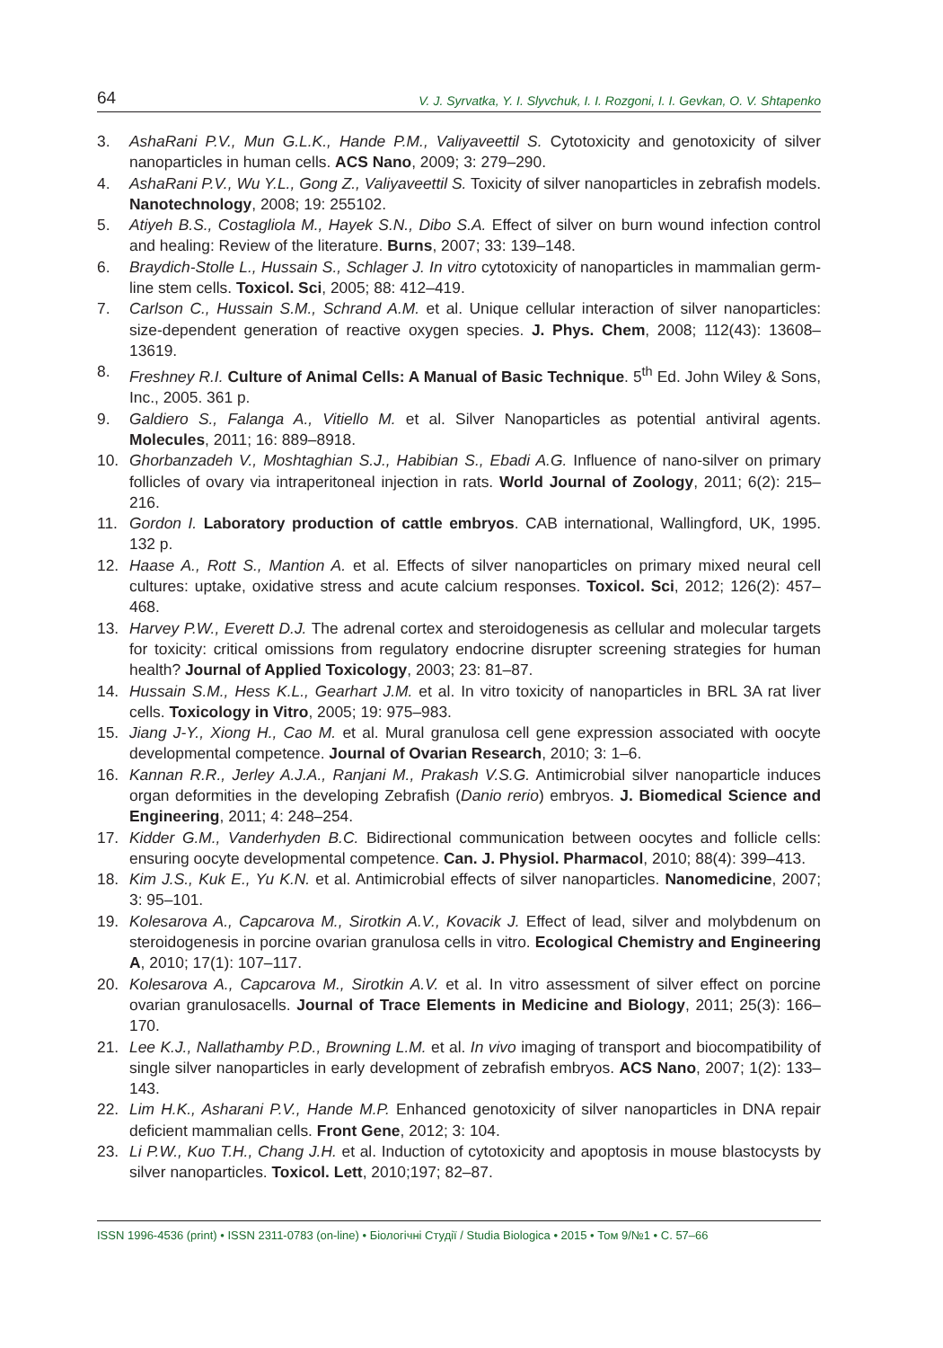64 V. J. Syrvatka, Y. I. Slyvchuk, I. I. Rozgoni, I. I. Gevkan, O. V. Shtapenko
3. AshaRani P.V., Mun G.L.K., Hande P.M., Valiyaveettil S. Cytotoxicity and genotoxicity of silver nanoparticles in human cells. ACS Nano, 2009; 3: 279–290.
4. AshaRani P.V., Wu Y.L., Gong Z., Valiyaveettil S. Toxicity of silver nanoparticles in zebrafish models. Nanotechnology, 2008; 19: 255102.
5. Atiyeh B.S., Costagliola M., Hayek S.N., Dibo S.A. Effect of silver on burn wound infection control and healing: Review of the literature. Burns, 2007; 33: 139–148.
6. Braydich-Stolle L., Hussain S., Schlager J. In vitro cytotoxicity of nanoparticles in mammalian germ-line stem cells. Toxicol. Sci, 2005; 88: 412–419.
7. Carlson C., Hussain S.M., Schrand A.M. et al. Unique cellular interaction of silver nanoparticles: size-dependent generation of reactive oxygen species. J. Phys. Chem, 2008; 112(43): 13608–13619.
8. Freshney R.I. Culture of Animal Cells: A Manual of Basic Technique. 5<sup>th</sup> Ed. John Wiley & Sons, Inc., 2005. 361 p.
9. Galdiero S., Falanga A., Vitiello M. et al. Silver Nanoparticles as potential antiviral agents. Molecules, 2011; 16: 889–8918.
10. Ghorbanzadeh V., Moshtaghian S.J., Habibian S., Ebadi A.G. Influence of nano-silver on primary follicles of ovary via intraperitoneal injection in rats. World Journal of Zoology, 2011; 6(2): 215–216.
11. Gordon I. Laboratory production of cattle embryos. CAB international, Wallingford, UK, 1995. 132 p.
12. Haase A., Rott S., Mantion A. et al. Effects of silver nanoparticles on primary mixed neural cell cultures: uptake, oxidative stress and acute calcium responses. Toxicol. Sci, 2012; 126(2): 457–468.
13. Harvey P.W., Everett D.J. The adrenal cortex and steroidogenesis as cellular and molecular targets for toxicity: critical omissions from regulatory endocrine disrupter screening strategies for human health? Journal of Applied Toxicology, 2003; 23: 81–87.
14. Hussain S.M., Hess K.L., Gearhart J.M. et al. In vitro toxicity of nanoparticles in BRL 3A rat liver cells. Toxicology in Vitro, 2005; 19: 975–983.
15. Jiang J-Y., Xiong H., Cao M. et al. Mural granulosa cell gene expression associated with oocyte developmental competence. Journal of Ovarian Research, 2010; 3: 1–6.
16. Kannan R.R., Jerley A.J.A., Ranjani M., Prakash V.S.G. Antimicrobial silver nanoparticle induces organ deformities in the developing Zebrafish (Danio rerio) embryos. J. Biomedical Science and Engineering, 2011; 4: 248–254.
17. Kidder G.M., Vanderhyden B.C. Bidirectional communication between oocytes and follicle cells: ensuring oocyte developmental competence. Can. J. Physiol. Pharmacol, 2010; 88(4): 399–413.
18. Kim J.S., Kuk E., Yu K.N. et al. Antimicrobial effects of silver nanoparticles. Nanomedicine, 2007; 3: 95–101.
19. Kolesarova A., Capcarova M., Sirotkin A.V., Kovacik J. Effect of lead, silver and molybdenum on steroidogenesis in porcine ovarian granulosa cells in vitro. Ecological Chemistry and Engineering A, 2010; 17(1): 107–117.
20. Kolesarova A., Capcarova M., Sirotkin A.V. et al. In vitro assessment of silver effect on porcine ovarian granulosacells. Journal of Trace Elements in Medicine and Biology, 2011; 25(3): 166–170.
21. Lee K.J., Nallathamby P.D., Browning L.M. et al. In vivo imaging of transport and biocompatibility of single silver nanoparticles in early development of zebrafish embryos. ACS Nano, 2007; 1(2): 133–143.
22. Lim H.K., Asharani P.V., Hande M.P. Enhanced genotoxicity of silver nanoparticles in DNA repair deficient mammalian cells. Front Gene, 2012; 3: 104.
23. Li P.W., Kuo T.H., Chang J.H. et al. Induction of cytotoxicity and apoptosis in mouse blastocysts by silver nanoparticles. Toxicol. Lett, 2010;197; 82–87.
ISSN 1996-4536 (print) • ISSN 2311-0783 (on-line) • Біологічні Студії / Studia Biologica • 2015 • Том 9/№1 • С. 57–66